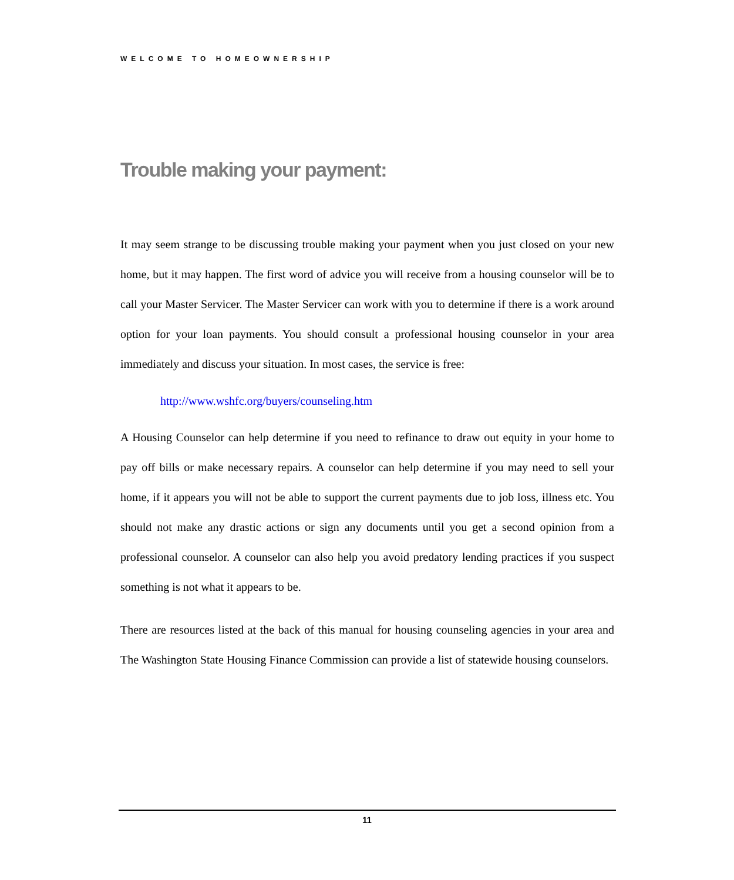WELCOME TO HOMEOWNERSHIP
Trouble making your payment:
It may seem strange to be discussing trouble making your payment when you just closed on your new home, but it may happen. The first word of advice you will receive from a housing counselor will be to call your Master Servicer. The Master Servicer can work with you to determine if there is a work around option for your loan payments. You should consult a professional housing counselor in your area immediately and discuss your situation. In most cases, the service is free:
http://www.wshfc.org/buyers/counseling.htm
A Housing Counselor can help determine if you need to refinance to draw out equity in your home to pay off bills or make necessary repairs. A counselor can help determine if you may need to sell your home, if it appears you will not be able to support the current payments due to job loss, illness etc. You should not make any drastic actions or sign any documents until you get a second opinion from a professional counselor. A counselor can also help you avoid predatory lending practices if you suspect something is not what it appears to be.
There are resources listed at the back of this manual for housing counseling agencies in your area and The Washington State Housing Finance Commission can provide a list of statewide housing counselors.
11